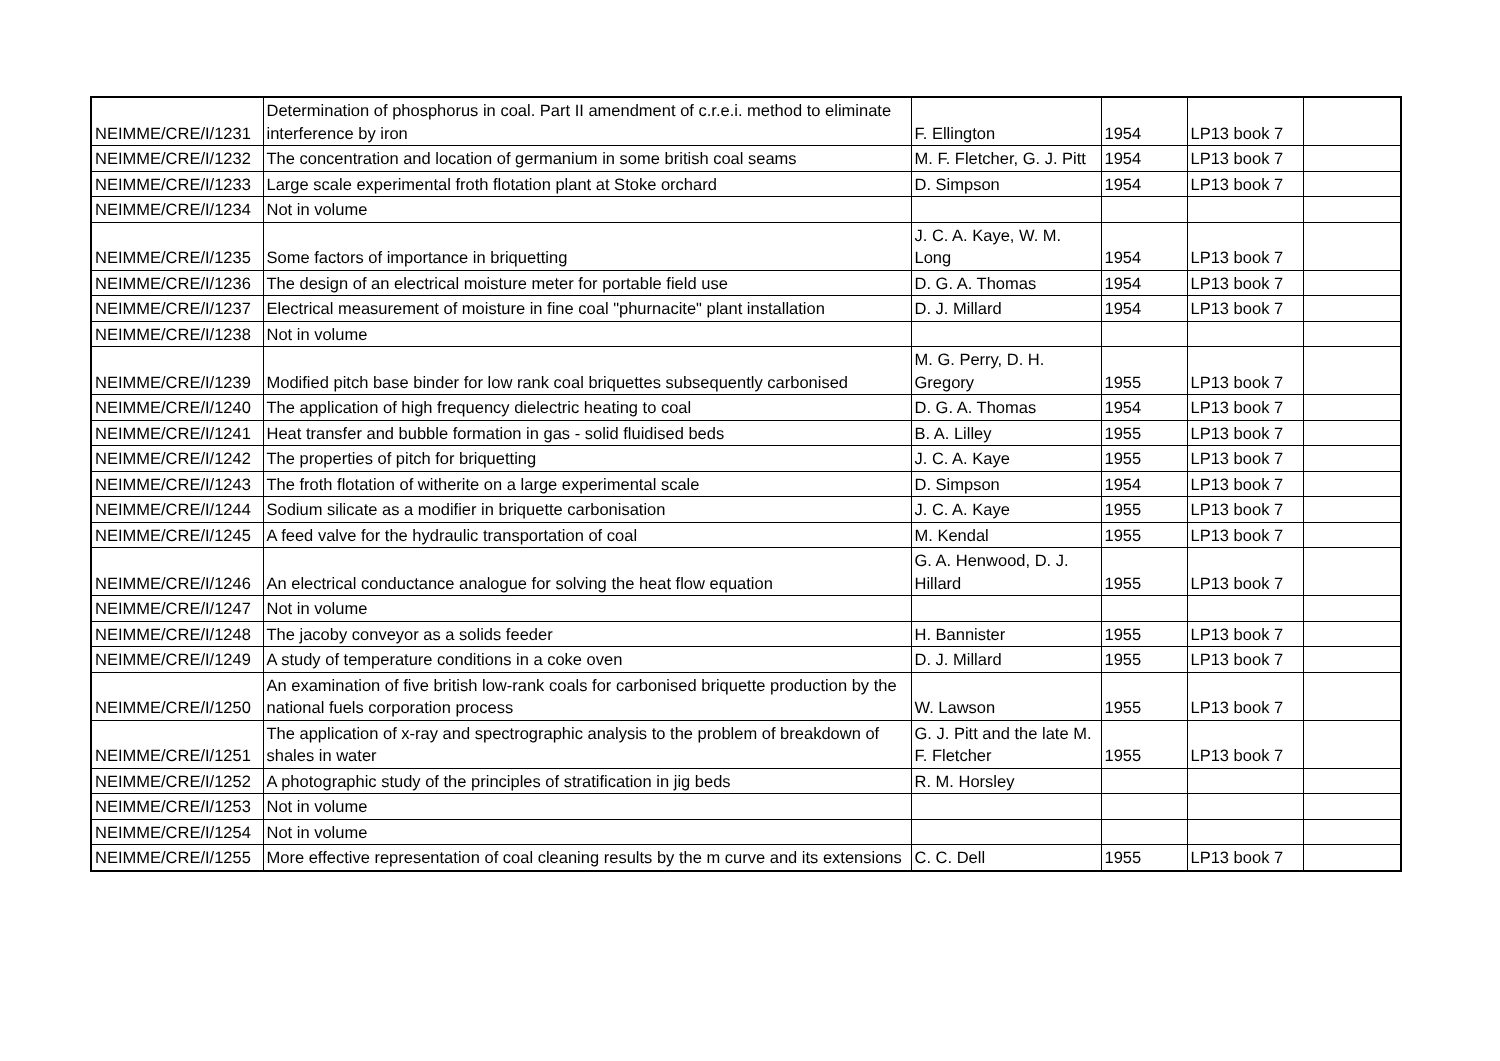| NEIMME/CRE/I/1231 | Determination of phosphorus in coal. Part II amendment of c.r.e.i. method to eliminate interference by iron | F. Ellington | 1954 | LP13 book 7 | |
| NEIMME/CRE/I/1232 | The concentration and location of germanium in some british coal seams | M. F. Fletcher, G. J. Pitt | 1954 | LP13 book 7 | |
| NEIMME/CRE/I/1233 | Large scale experimental froth flotation plant at Stoke orchard | D. Simpson | 1954 | LP13 book 7 | |
| NEIMME/CRE/I/1234 | Not in volume | | | | |
| NEIMME/CRE/I/1235 | Some factors of importance in briquetting | J. C. A. Kaye, W. M. Long | 1954 | LP13 book 7 | |
| NEIMME/CRE/I/1236 | The design of an electrical moisture meter for portable field use | D. G. A. Thomas | 1954 | LP13 book 7 | |
| NEIMME/CRE/I/1237 | Electrical measurement of moisture in fine coal "phurnacite" plant installation | D. J. Millard | 1954 | LP13 book 7 | |
| NEIMME/CRE/I/1238 | Not in volume | | | | |
| NEIMME/CRE/I/1239 | Modified pitch base binder for low rank coal briquettes subsequently carbonised | M. G. Perry, D. H. Gregory | 1955 | LP13 book 7 | |
| NEIMME/CRE/I/1240 | The application of high frequency dielectric heating to coal | D. G. A. Thomas | 1954 | LP13 book 7 | |
| NEIMME/CRE/I/1241 | Heat transfer and bubble formation in gas - solid fluidised beds | B. A. Lilley | 1955 | LP13 book 7 | |
| NEIMME/CRE/I/1242 | The properties of pitch for briquetting | J. C. A. Kaye | 1955 | LP13 book 7 | |
| NEIMME/CRE/I/1243 | The froth flotation of witherite on a large experimental scale | D. Simpson | 1954 | LP13 book 7 | |
| NEIMME/CRE/I/1244 | Sodium silicate as a modifier in briquette carbonisation | J. C. A. Kaye | 1955 | LP13 book 7 | |
| NEIMME/CRE/I/1245 | A feed valve for the hydraulic transportation of coal | M. Kendal | 1955 | LP13 book 7 | |
| NEIMME/CRE/I/1246 | An electrical conductance analogue for solving the heat flow equation | G. A. Henwood, D. J. Hillard | 1955 | LP13 book 7 | |
| NEIMME/CRE/I/1247 | Not in volume | | | | |
| NEIMME/CRE/I/1248 | The jacoby conveyor as a solids feeder | H. Bannister | 1955 | LP13 book 7 | |
| NEIMME/CRE/I/1249 | A study of temperature conditions in a coke oven | D. J. Millard | 1955 | LP13 book 7 | |
| NEIMME/CRE/I/1250 | An examination of five british low-rank coals for carbonised briquette production by the national fuels corporation process | W. Lawson | 1955 | LP13 book 7 | |
| NEIMME/CRE/I/1251 | The application of x-ray and spectrographic analysis to the problem of breakdown of shales in water | G. J. Pitt and the late M. F. Fletcher | 1955 | LP13 book 7 | |
| NEIMME/CRE/I/1252 | A photographic study of the principles of stratification in jig beds | R. M. Horsley | | | |
| NEIMME/CRE/I/1253 | Not in volume | | | | |
| NEIMME/CRE/I/1254 | Not in volume | | | | |
| NEIMME/CRE/I/1255 | More effective representation of coal cleaning results by the m curve and its extensions | C. C. Dell | 1955 | LP13 book 7 | |